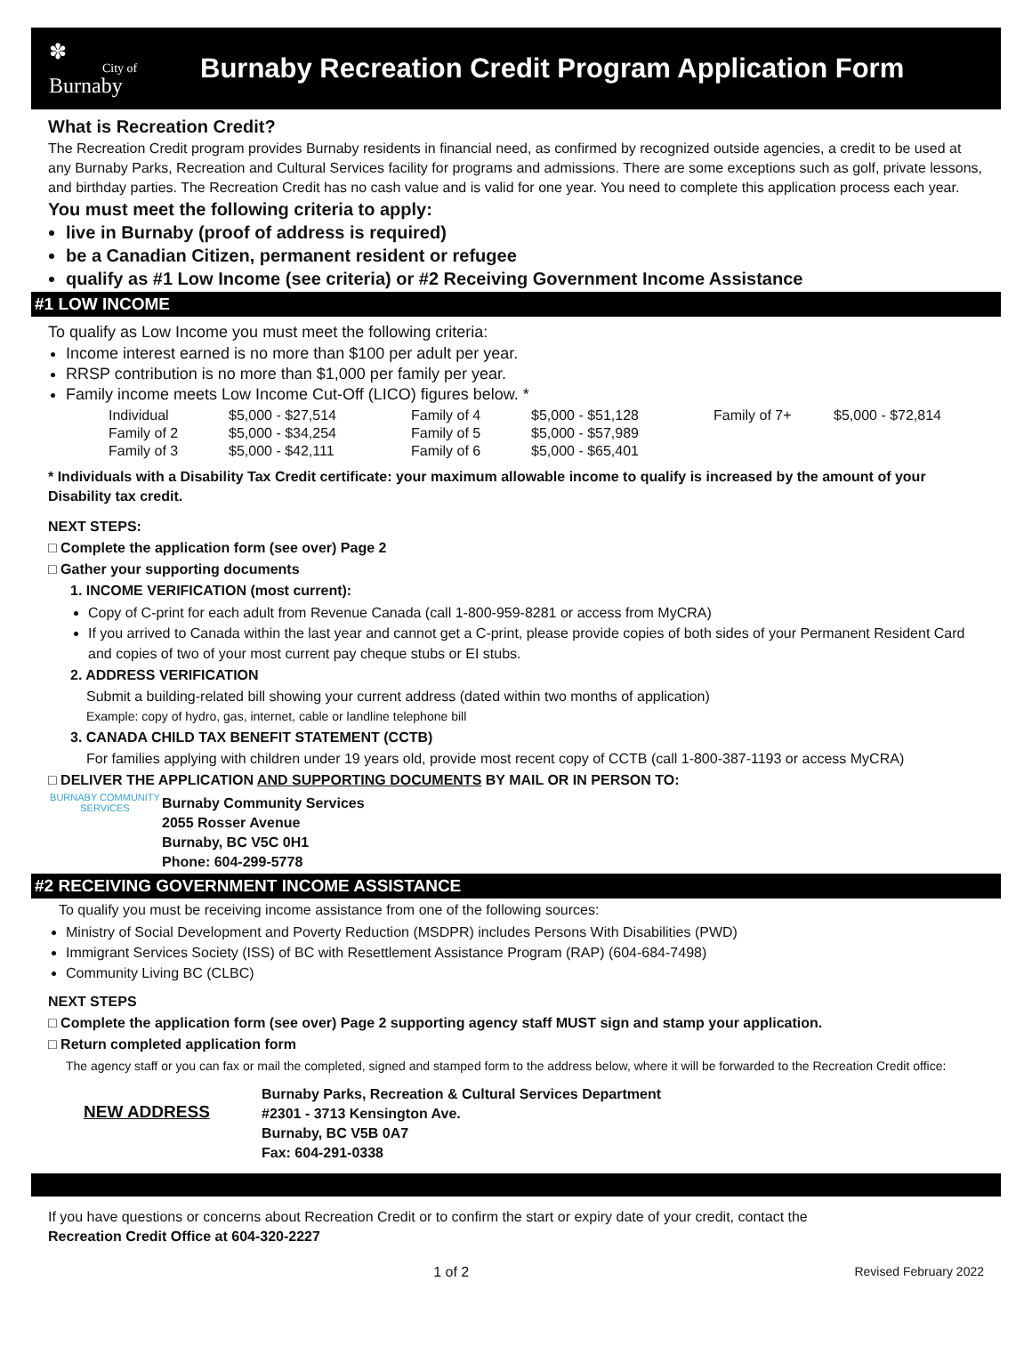✽
City of
Burnaby
Burnaby Recreation Credit Program Application Form
What is Recreation Credit?
The Recreation Credit program provides Burnaby residents in financial need, as confirmed by recognized outside agencies, a credit to be used at any Burnaby Parks, Recreation and Cultural Services facility for programs and admissions. There are some exceptions such as golf, private lessons, and birthday parties. The Recreation Credit has no cash value and is valid for one year. You need to complete this application process each year.
You must meet the following criteria to apply:
live in Burnaby (proof of address is required)
be a Canadian Citizen, permanent resident or refugee
qualify as #1 Low Income (see criteria) or #2 Receiving Government Income Assistance
#1 LOW INCOME
To qualify as Low Income you must meet the following criteria:
Income interest earned is no more than $100 per adult per year.
RRSP contribution is no more than $1,000 per family per year.
Family income meets Low Income Cut-Off (LICO) figures below. *
| Individual | $5,000 - $27,514 | Family of 4 | $5,000 - $51,128 | Family of 7+ | $5,000 - $72,814 |
| Family of 2 | $5,000 - $34,254 | Family of 5 | $5,000 - $57,989 | | |
| Family of 3 | $5,000 - $42,111 | Family of 6 | $5,000 - $65,401 | | |
* Individuals with a Disability Tax Credit certificate: your maximum allowable income to qualify is increased by the amount of your Disability tax credit.
NEXT STEPS:
□ Complete the application form (see over) Page 2
□ Gather your supporting documents
1. INCOME VERIFICATION (most current):
Copy of C-print for each adult from Revenue Canada (call 1-800-959-8281 or access from MyCRA)
If you arrived to Canada within the last year and cannot get a C-print, please provide copies of both sides of your Permanent Resident Card and copies of two of your most current pay cheque stubs or EI stubs.
2. ADDRESS VERIFICATION
Submit a building-related bill showing your current address (dated within two months of application)
Example: copy of hydro, gas, internet, cable or landline telephone bill
3. CANADA CHILD TAX BENEFIT STATEMENT (CCTB)
For families applying with children under 19 years old, provide most recent copy of CCTB (call 1-800-387-1193 or access MyCRA)
□ DELIVER THE APPLICATION AND SUPPORTING DOCUMENTS BY MAIL OR IN PERSON TO:
BURNABY COMMUNITY SERVICES
Burnaby Community Services
2055 Rosser Avenue
Burnaby, BC V5C 0H1
Phone: 604-299-5778
#2 RECEIVING GOVERNMENT INCOME ASSISTANCE
To qualify you must be receiving income assistance from one of the following sources:
Ministry of Social Development and Poverty Reduction (MSDPR) includes Persons With Disabilities (PWD)
Immigrant Services Society (ISS) of BC with Resettlement Assistance Program (RAP) (604-684-7498)
Community Living BC (CLBC)
NEXT STEPS
□ Complete the application form (see over) Page 2 supporting agency staff MUST sign and stamp your application.
□ Return completed application form
The agency staff or you can fax or mail the completed, signed and stamped form to the address below, where it will be forwarded to the Recreation Credit office:
NEW ADDRESS
Burnaby Parks, Recreation & Cultural Services Department
#2301 - 3713 Kensington Ave.
Burnaby, BC V5B 0A7
Fax: 604-291-0338
If you have questions or concerns about Recreation Credit or to confirm the start or expiry date of your credit, contact the
Recreation Credit Office at 604-320-2227
1 of 2 Revised February 2022